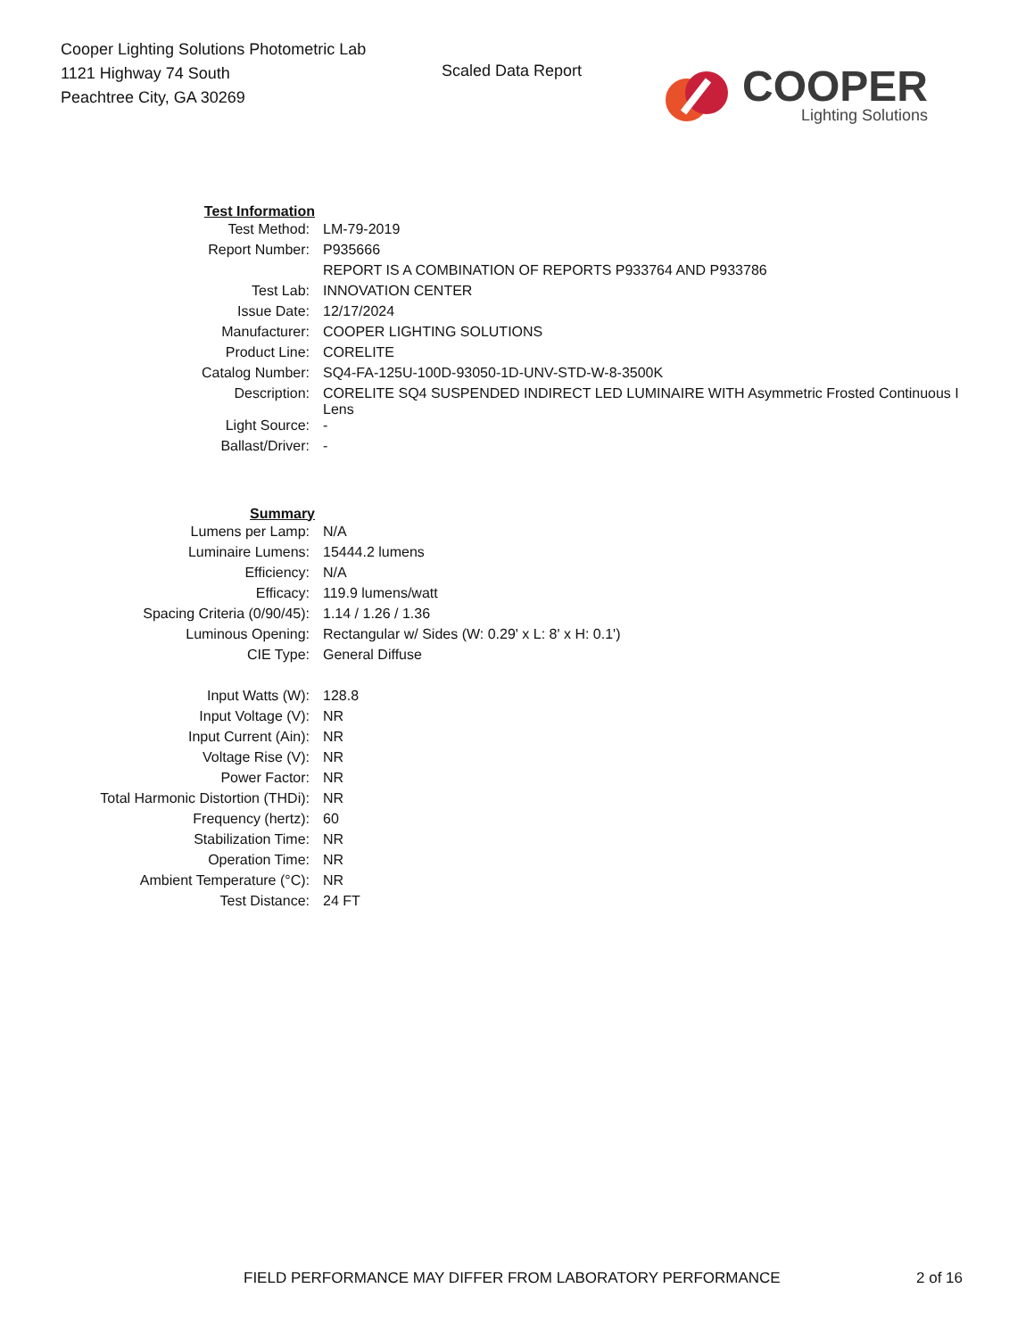Cooper Lighting Solutions Photometric Lab
1121 Highway 74 South
Peachtree City, GA 30269
Scaled Data Report
COOPER
Lighting Solutions
| Test Information | |
| Test Method: | LM-79-2019 |
| Report Number: | P935666 |
| | REPORT IS A COMBINATION OF REPORTS P933764 AND P933786 |
| Test Lab: | INNOVATION CENTER |
| Issue Date: | 12/17/2024 |
| Manufacturer: | COOPER LIGHTING SOLUTIONS |
| Product Line: | CORELITE |
| Catalog Number: | SQ4-FA-125U-100D-93050-1D-UNV-STD-W-8-3500K |
| Description: | CORELITE SQ4 SUSPENDED INDIRECT LED LUMINAIRE WITH Asymmetric Frosted Continuous I Lens |
| Light Source: | - |
| Ballast/Driver: | - |
| Summary | |
| Lumens per Lamp: | N/A |
| Luminaire Lumens: | 15444.2 lumens |
| Efficiency: | N/A |
| Efficacy: | 119.9 lumens/watt |
| Spacing Criteria (0/90/45): | 1.14 / 1.26 / 1.36 |
| Luminous Opening: | Rectangular w/ Sides (W: 0.29' x L: 8' x H: 0.1') |
| CIE Type: | General Diffuse |
| Input Watts (W): | 128.8 |
| Input Voltage (V): | NR |
| Input Current (Ain): | NR |
| Voltage Rise (V): | NR |
| Power Factor: | NR |
| Total Harmonic Distortion (THDi): | NR |
| Frequency (hertz): | 60 |
| Stabilization Time: | NR |
| Operation Time: | NR |
| Ambient Temperature (°C): | NR |
| Test Distance: | 24 FT |
FIELD PERFORMANCE MAY DIFFER FROM LABORATORY PERFORMANCE 2 of 16